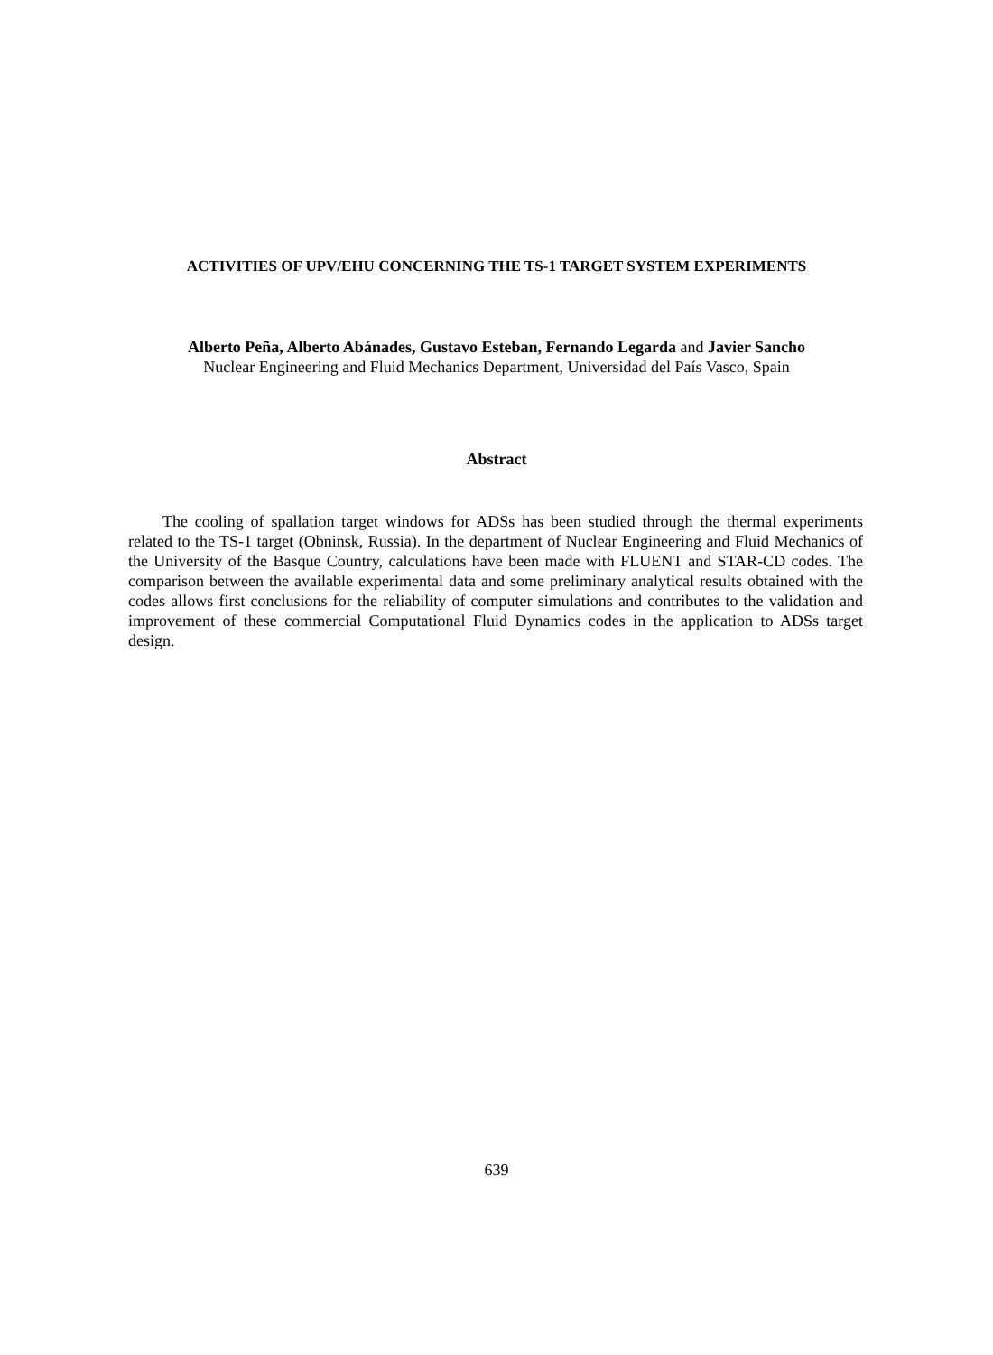ACTIVITIES OF UPV/EHU CONCERNING THE TS-1 TARGET SYSTEM EXPERIMENTS
Alberto Peña, Alberto Abánades, Gustavo Esteban, Fernando Legarda and Javier Sancho
Nuclear Engineering and Fluid Mechanics Department, Universidad del País Vasco, Spain
Abstract
The cooling of spallation target windows for ADSs has been studied through the thermal experiments related to the TS-1 target (Obninsk, Russia). In the department of Nuclear Engineering and Fluid Mechanics of the University of the Basque Country, calculations have been made with FLUENT and STAR-CD codes. The comparison between the available experimental data and some preliminary analytical results obtained with the codes allows first conclusions for the reliability of computer simulations and contributes to the validation and improvement of these commercial Computational Fluid Dynamics codes in the application to ADSs target design.
639